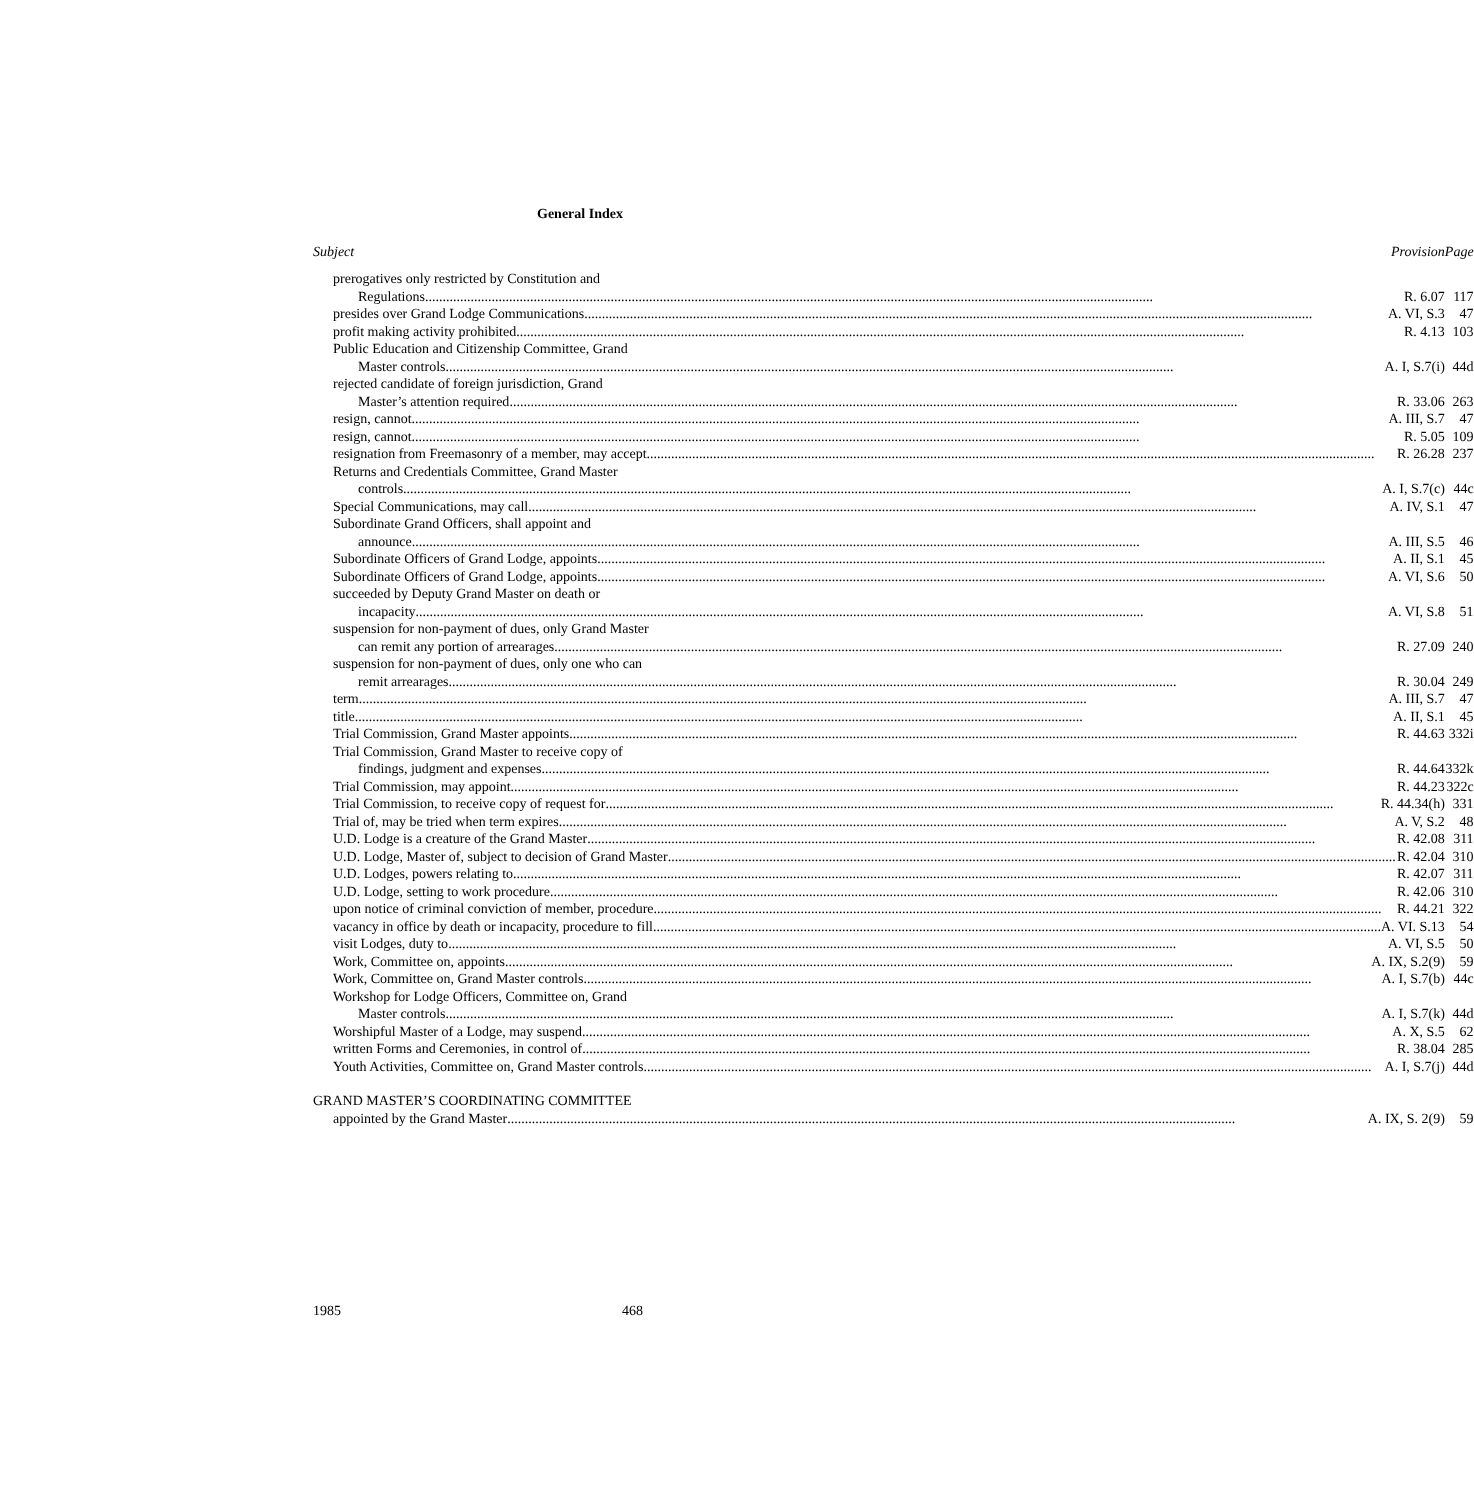General Index
| Subject | Provision | Page |
| --- | --- | --- |
| prerogatives only restricted by Constitution and | | |
| Regulations R. 6.07 | | 117 |
| presides over Grand Lodge Communications A. VI, S.3 | | 47 |
| profit making activity prohibited R. 4.13 | | 103 |
| Public Education and Citizenship Committee, Grand | | |
| Master controls A. I, S.7(i) | | 44d |
| rejected candidate of foreign jurisdiction, Grand | | |
| Master’s attention required R. 33.06 | | 263 |
| resign, cannot A. III, S.7 | | 47 |
| resign, cannot R. 5.05 | | 109 |
| resignation from Freemasonry of a member, may accept R. 26.28 | | 237 |
| Returns and Credentials Committee, Grand Master | | |
| controls A. I, S.7(c) | | 44c |
| Special Communications, may call A. IV, S.1 | | 47 |
| Subordinate Grand Officers, shall appoint and | | |
| announce A. III, S.5 | | 46 |
| Subordinate Officers of Grand Lodge, appoints A. II, S.1 | | 45 |
| Subordinate Officers of Grand Lodge, appoints A. VI, S.6 | | 50 |
| succeeded by Deputy Grand Master on death or | | |
| incapacity A. VI, S.8 | | 51 |
| suspension for non-payment of dues, only Grand Master | | |
| can remit any portion of arrearages R. 27.09 | | 240 |
| suspension for non-payment of dues, only one who can | | |
| remit arrearages R. 30.04 | | 249 |
| term A. III, S.7 | | 47 |
| title A. II, S.1 | | 45 |
| Trial Commission, Grand Master appoints R. 44.63 | | 332i |
| Trial Commission, Grand Master to receive copy of | | |
| findings, judgment and expenses R. 44.64 | | 332k |
| Trial Commission, may appoint R. 44.23 | | 322c |
| Trial Commission, to receive copy of request for R. 44.34(h) | | 331 |
| Trial of, may be tried when term expires A. V, S.2 | | 48 |
| U.D. Lodge is a creature of the Grand Master R. 42.08 | | 311 |
| U.D. Lodge, Master of, subject to decision of Grand Master R. 42.04 | | 310 |
| U.D. Lodges, powers relating to R. 42.07 | | 311 |
| U.D. Lodge, setting to work procedure R. 42.06 | | 310 |
| upon notice of criminal conviction of member, procedure R. 44.21 | | 322 |
| vacancy in office by death or incapacity, procedure to fill A. VI. S.13 | | 54 |
| visit Lodges, duty to A. VI, S.5 | | 50 |
| Work, Committee on, appoints A. IX, S.2(9) | | 59 |
| Work, Committee on, Grand Master controls A. I, S.7(b) | | 44c |
| Workshop for Lodge Officers, Committee on, Grand | | |
| Master controls A. I, S.7(k) | | 44d |
| Worshipful Master of a Lodge, may suspend A. X, S.5 | | 62 |
| written Forms and Ceremonies, in control of R. 38.04 | | 285 |
| Youth Activities, Committee on, Grand Master controls A. I, S.7(j) | | 44d |
| GRAND MASTER’S COORDINATING COMMITTEE | | |
| appointed by the Grand Master A. IX, S. 2(9) | | 59 |
1985 468